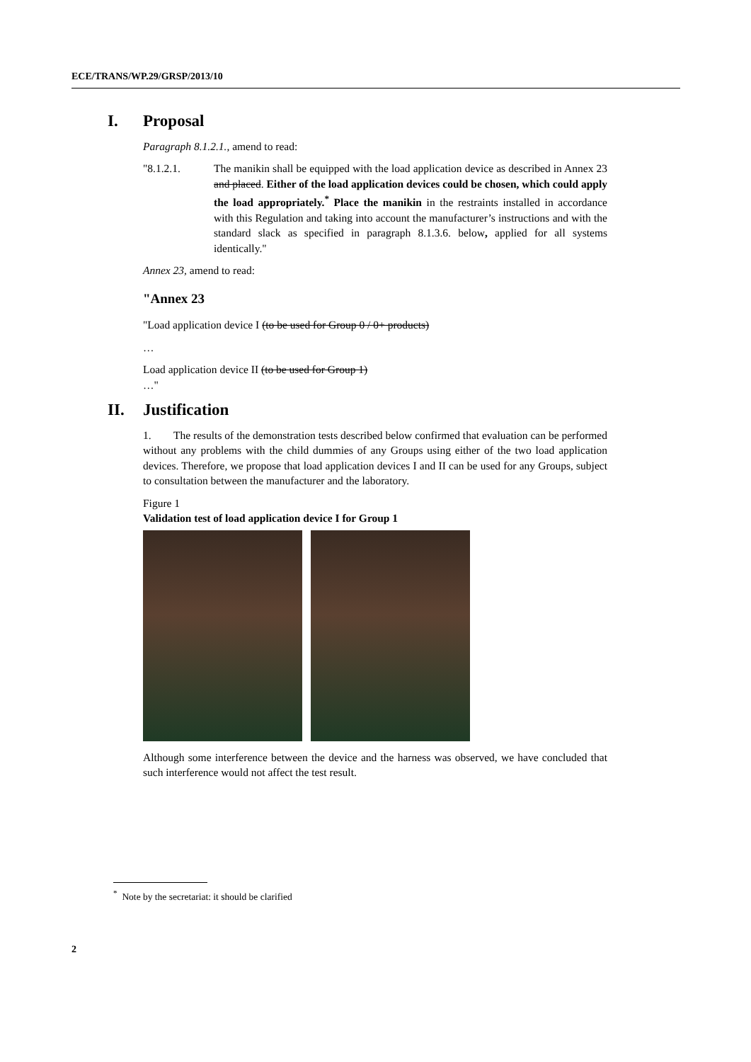ECE/TRANS/WP.29/GRSP/2013/10
I. Proposal
Paragraph 8.1.2.1., amend to read:
"8.1.2.1. The manikin shall be equipped with the load application device as described in Annex 23 and placed. Either of the load application devices could be chosen, which could apply the load appropriately.<sup>*</sup> Place the manikin in the restraints installed in accordance with this Regulation and taking into account the manufacturer’s instructions and with the standard slack as specified in paragraph 8.1.3.6. below, applied for all systems identically."
Annex 23, amend to read:
"Annex 23
"Load application device I (to be used for Group 0 / 0+ products)
…
Load application device II (to be used for Group 1)
…"
II. Justification
1. The results of the demonstration tests described below confirmed that evaluation can be performed without any problems with the child dummies of any Groups using either of the two load application devices. Therefore, we propose that load application devices I and II can be used for any Groups, subject to consultation between the manufacturer and the laboratory.
Figure 1
Validation test of load application device I for Group 1
Although some interference between the device and the harness was observed, we have concluded that such interference would not affect the test result.
<sup>*</sup> Note by the secretariat: it should be clarified
2